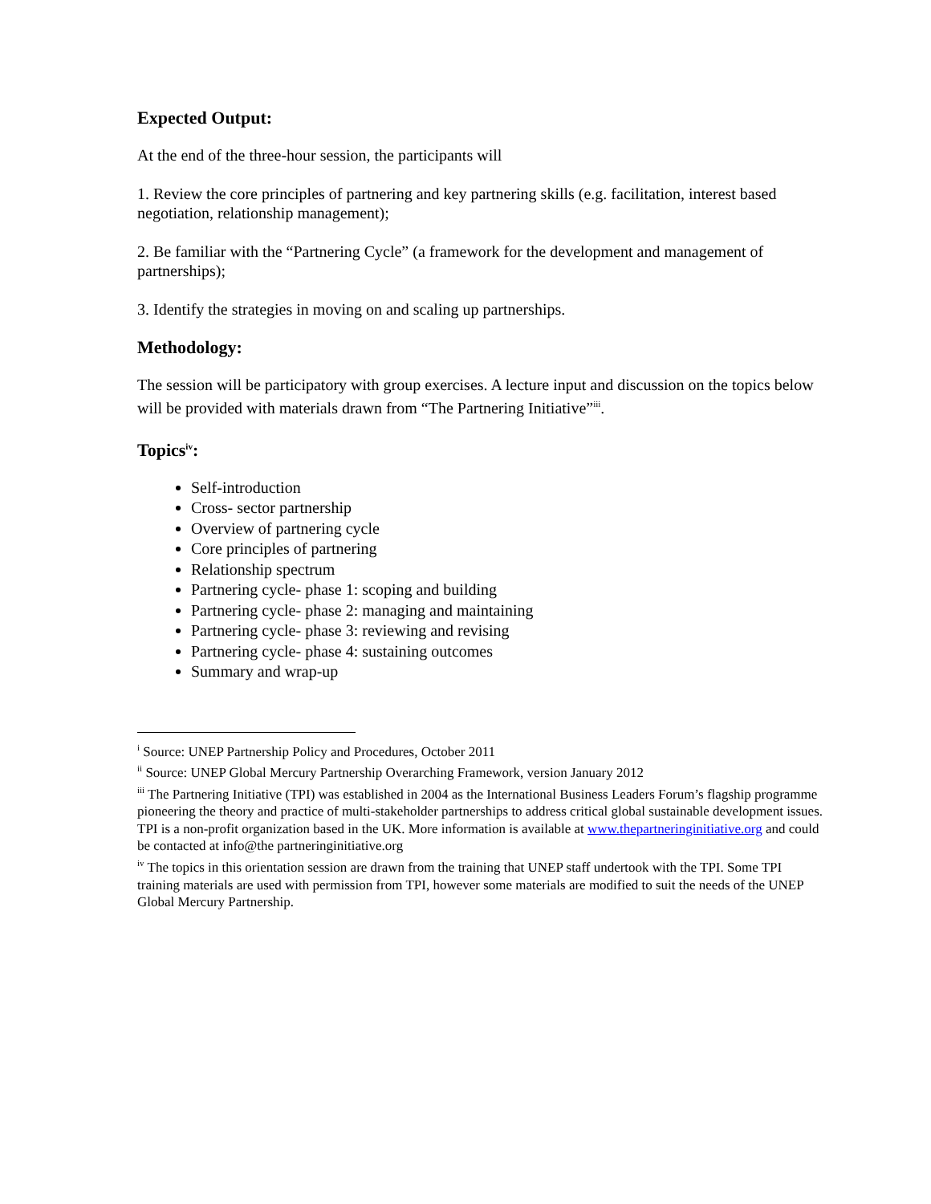Expected Output:
At the end of the three-hour session, the participants will
1. Review the core principles of partnering and key partnering skills (e.g. facilitation, interest based negotiation, relationship management);
2. Be familiar with the “Partnering Cycle” (a framework for the development and management of partnerships);
3. Identify the strategies in moving on and scaling up partnerships.
Methodology:
The session will be participatory with group exercises. A lecture input and discussion on the topics below will be provided with materials drawn from “The Partnering Initiative”<sup>iii</sup>.
Topics<sup>iv</sup>:
Self-introduction
Cross- sector partnership
Overview of partnering cycle
Core principles of partnering
Relationship spectrum
Partnering cycle- phase 1: scoping and building
Partnering cycle- phase 2: managing and maintaining
Partnering cycle- phase 3: reviewing and revising
Partnering cycle- phase 4: sustaining outcomes
Summary and wrap-up
<sup>i</sup> Source: UNEP Partnership Policy and Procedures, October 2011
<sup>ii</sup> Source: UNEP Global Mercury Partnership Overarching Framework, version January 2012
<sup>iii</sup> The Partnering Initiative (TPI) was established in 2004 as the International Business Leaders Forum’s flagship programme pioneering the theory and practice of multi-stakeholder partnerships to address critical global sustainable development issues. TPI is a non-profit organization based in the UK. More information is available at www.thepartneringinitiative.org and could be contacted at info@the partneringinitiative.org
<sup>iv</sup> The topics in this orientation session are drawn from the training that UNEP staff undertook with the TPI. Some TPI training materials are used with permission from TPI, however some materials are modified to suit the needs of the UNEP Global Mercury Partnership.